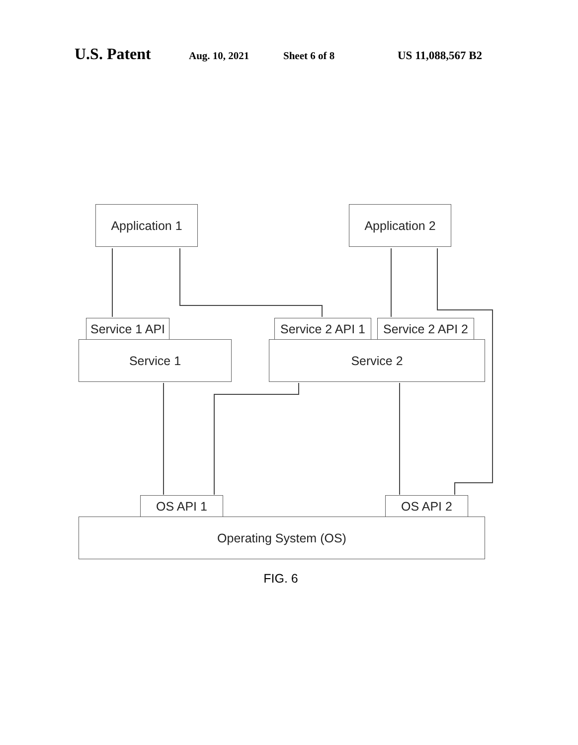U.S. Patent Aug. 10, 2021 Sheet 6 of 8 US 11,088,567 B2
Application 1 Application 2
Service 1 API
Service 2 API 1
Service 2 API 2
Service 1 Service 2
OS API 1 OS API 2
Operating System (OS)
FIG. 6